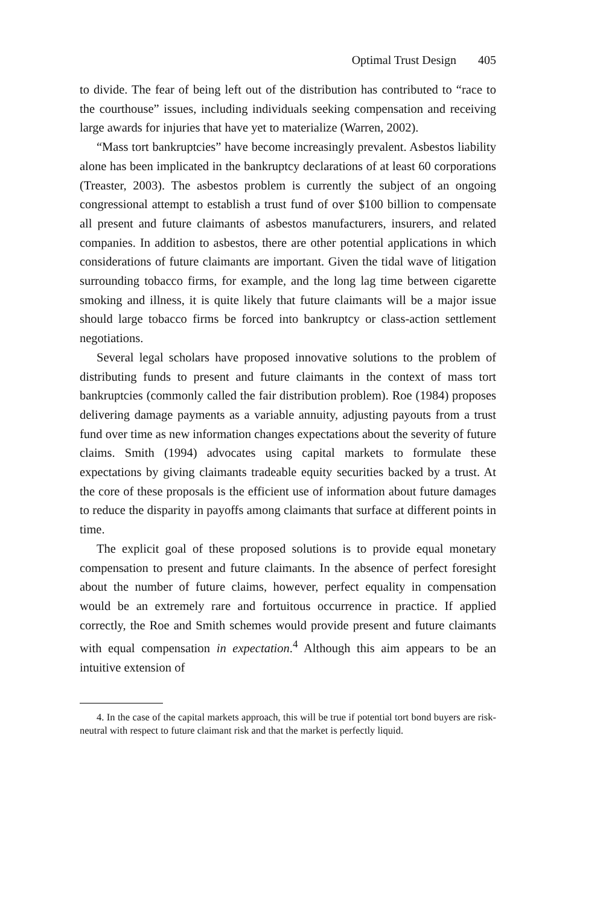Optimal Trust Design 405
to divide. The fear of being left out of the distribution has contributed to “race to the courthouse” issues, including individuals seeking compensation and receiving large awards for injuries that have yet to materialize (Warren, 2002).
“Mass tort bankruptcies” have become increasingly prevalent. Asbestos liability alone has been implicated in the bankruptcy declarations of at least 60 corporations (Treaster, 2003). The asbestos problem is currently the subject of an ongoing congressional attempt to establish a trust fund of over $100 billion to compensate all present and future claimants of asbestos manufacturers, insurers, and related companies. In addition to asbestos, there are other potential applications in which considerations of future claimants are important. Given the tidal wave of litigation surrounding tobacco firms, for example, and the long lag time between cigarette smoking and illness, it is quite likely that future claimants will be a major issue should large tobacco firms be forced into bankruptcy or class-action settlement negotiations.
Several legal scholars have proposed innovative solutions to the problem of distributing funds to present and future claimants in the context of mass tort bankruptcies (commonly called the fair distribution problem). Roe (1984) proposes delivering damage payments as a variable annuity, adjusting payouts from a trust fund over time as new information changes expectations about the severity of future claims. Smith (1994) advocates using capital markets to formulate these expectations by giving claimants tradeable equity securities backed by a trust. At the core of these proposals is the efficient use of information about future damages to reduce the disparity in payoffs among claimants that surface at different points in time.
The explicit goal of these proposed solutions is to provide equal monetary compensation to present and future claimants. In the absence of perfect foresight about the number of future claims, however, perfect equality in compensation would be an extremely rare and fortuitous occurrence in practice. If applied correctly, the Roe and Smith schemes would provide present and future claimants with equal compensation in expectation.<sup>4</sup> Although this aim appears to be an intuitive extension of
4. In the case of the capital markets approach, this will be true if potential tort bond buyers are risk-neutral with respect to future claimant risk and that the market is perfectly liquid.